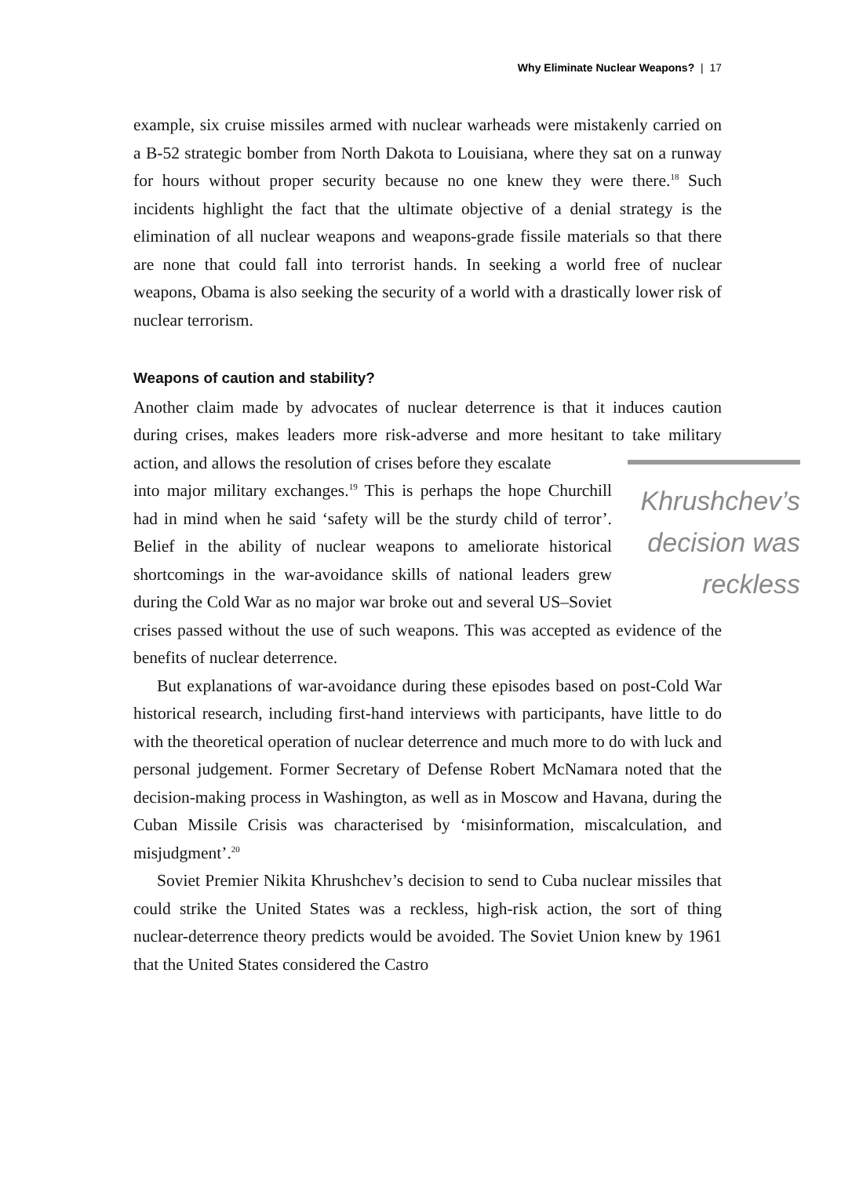Why Eliminate Nuclear Weapons? | 17
example, six cruise missiles armed with nuclear warheads were mistakenly carried on a B-52 strategic bomber from North Dakota to Louisiana, where they sat on a runway for hours without proper security because no one knew they were there.<sup>18</sup> Such incidents highlight the fact that the ultimate objective of a denial strategy is the elimination of all nuclear weapons and weapons-grade fissile materials so that there are none that could fall into terrorist hands. In seeking a world free of nuclear weapons, Obama is also seeking the security of a world with a drastically lower risk of nuclear terrorism.
Weapons of caution and stability?
Another claim made by advocates of nuclear deterrence is that it induces caution during crises, makes leaders more risk-adverse and more hesitant to take military action, and allows the resolution of crises before they escalate Khrushchev’s decision was reckless into major military exchanges.<sup>19</sup> This is perhaps the hope Churchill had in mind when he said ‘safety will be the sturdy child of terror’. Belief in the ability of nuclear weapons to ameliorate historical shortcomings in the war-avoidance skills of national leaders grew during the Cold War as no major war broke out and several US–Soviet crises passed without the use of such weapons. This was accepted as evidence of the benefits of nuclear deterrence.
But explanations of war-avoidance during these episodes based on post-Cold War historical research, including first-hand interviews with participants, have little to do with the theoretical operation of nuclear deterrence and much more to do with luck and personal judgement. Former Secretary of Defense Robert McNamara noted that the decision-making process in Washington, as well as in Moscow and Havana, during the Cuban Missile Crisis was characterised by ‘misinformation, miscalculation, and misjudgment’.<sup>20</sup>
Soviet Premier Nikita Khrushchev’s decision to send to Cuba nuclear missiles that could strike the United States was a reckless, high-risk action, the sort of thing nuclear-deterrence theory predicts would be avoided. The Soviet Union knew by 1961 that the United States considered the Castro